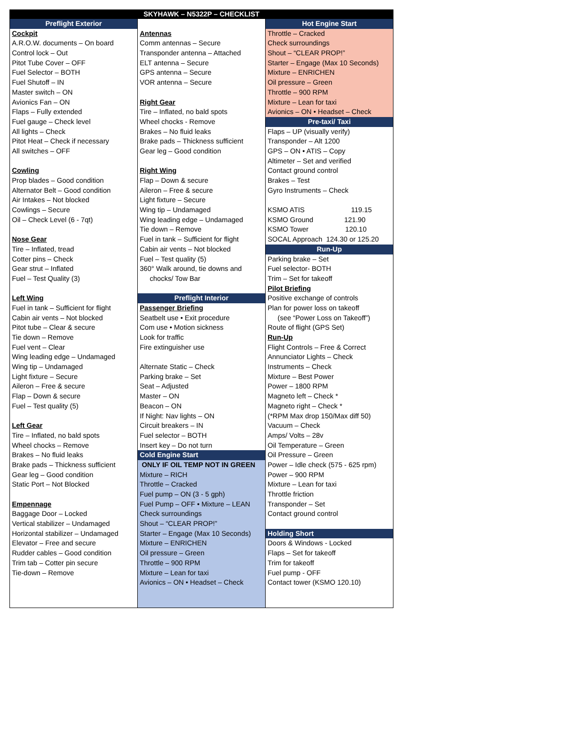SKYHAWK – N5322P – CHECKLIST
Preflight Exterior
Cockpit
A.R.O.W. documents – On board
Control lock – Out
Pitot Tube Cover – OFF
Fuel Selector – BOTH
Fuel Shutoff – IN
Master switch – ON
Avionics Fan – ON
Flaps – Fully extended
Fuel gauge – Check level
All lights – Check
Pitot Heat – Check if necessary
All switches – OFF
Cowling
Prop blades – Good condition
Alternator Belt – Good condition
Air Intakes – Not blocked
Cowlings – Secure
Oil – Check Level (6 - 7qt)
Nose Gear
Tire – Inflated, tread
Cotter pins – Check
Gear strut – Inflated
Fuel – Test Quality (3)
Left Wing
Fuel in tank – Sufficient for flight
Cabin air vents – Not blocked
Pitot tube – Clear & secure
Tie down – Remove
Fuel vent – Clear
Wing leading edge – Undamaged
Wing tip – Undamaged
Light fixture – Secure
Aileron – Free & secure
Flap – Down & secure
Fuel – Test quality (5)
Left Gear
Tire – Inflated, no bald spots
Wheel chocks – Remove
Brakes – No fluid leaks
Brake pads – Thickness sufficient
Gear leg – Good condition
Static Port – Not Blocked
Empennage
Baggage Door – Locked
Vertical stabilizer – Undamaged
Horizontal stabilizer – Undamaged
Elevator – Free and secure
Rudder cables – Good condition
Trim tab – Cotter pin secure
Tie-down – Remove
Antennas
Comm antennas – Secure
Transponder antenna – Attached
ELT antenna – Secure
GPS antenna – Secure
VOR antenna – Secure
Right Gear
Tire – Inflated, no bald spots
Wheel chocks - Remove
Brakes – No fluid leaks
Brake pads – Thickness sufficient
Gear leg – Good condition
Right Wing
Flap – Down & secure
Aileron – Free & secure
Light fixture – Secure
Wing tip – Undamaged
Wing leading edge – Undamaged
Tie down – Remove
Fuel in tank – Sufficient for flight
Cabin air vents – Not blocked
Fuel – Test quality (5)
360° Walk around, tie downs and
chocks/ Tow Bar
Preflight Interior
Passenger Briefing
Seatbelt use • Exit procedure
Com use • Motion sickness
Look for traffic
Fire extinguisher use
Alternate Static – Check
Parking brake – Set
Seat – Adjusted
Master – ON
Beacon – ON
If Night: Nav lights – ON
Circuit breakers – IN
Fuel selector – BOTH
Insert key – Do not turn
Cold Engine Start
ONLY IF OIL TEMP NOT IN GREEN
Mixture – RICH
Throttle – Cracked
Fuel pump – ON (3 - 5 gph)
Fuel Pump – OFF • Mixture – LEAN
Check surroundings
Shout – “CLEAR PROP!”
Starter – Engage (Max 10 Seconds)
Mixture – ENRICHEN
Oil pressure – Green
Throttle – 900 RPM
Mixture – Lean for taxi
Avionics – ON • Headset – Check
Hot Engine Start
Throttle – Cracked
Check surroundings
Shout – “CLEAR PROP!”
Starter – Engage (Max 10 Seconds)
Mixture – ENRICHEN
Oil pressure – Green
Throttle – 900 RPM
Mixture – Lean for taxi
Avionics – ON • Headset – Check
Pre-taxi/ Taxi
Flaps – UP (visually verify)
Transponder – Alt 1200
GPS – ON • ATIS – Copy
Altimeter – Set and verified
Contact ground control
Brakes – Test
Gyro Instruments – Check
KSMO ATIS 119.15
KSMO Ground 121.90
KSMO Tower 120.10
SOCAL Approach 124.30 or 125.20
Run-Up
Parking brake – Set
Fuel selector- BOTH
Trim – Set for takeoff
Pilot Briefing
Positive exchange of controls
Plan for power loss on takeoff
(see “Power Loss on Takeoff”)
Route of flight (GPS Set)
Run-Up
Flight Controls – Free & Correct
Annunciator Lights – Check
Instruments – Check
Mixture – Best Power
Power – 1800 RPM
Magneto left – Check *
Magneto right – Check *
(*RPM Max drop 150/Max diff 50)
Vacuum – Check
Amps/ Volts – 28v
Oil Temperature – Green
Oil Pressure – Green
Power – Idle check (575 - 625 rpm)
Power – 900 RPM
Mixture – Lean for taxi
Throttle friction
Transponder – Set
Contact ground control
Holding Short
Doors & Windows - Locked
Flaps – Set for takeoff
Trim for takeoff
Fuel pump - OFF
Contact tower (KSMO 120.10)